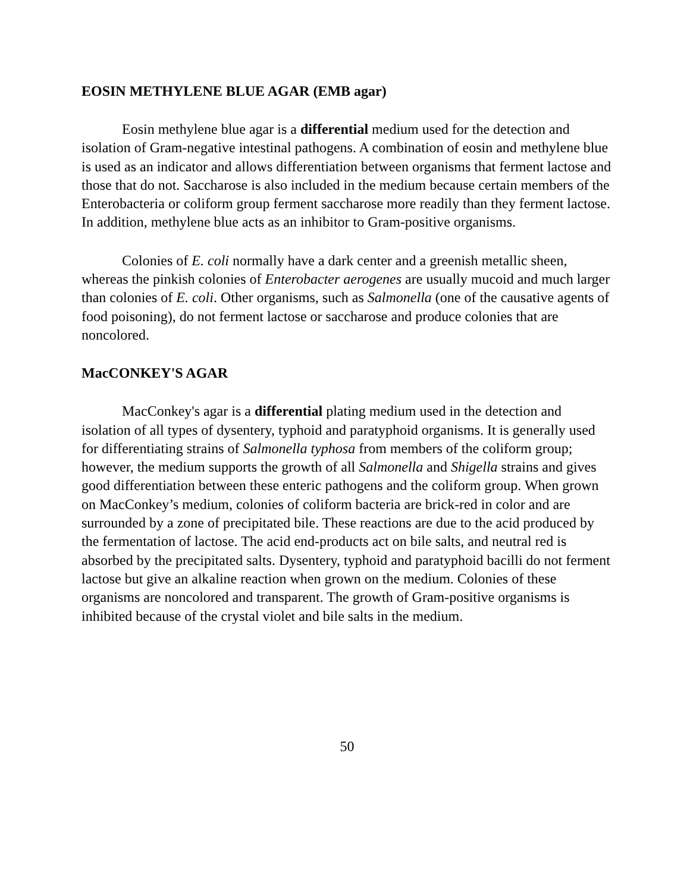EOSIN METHYLENE BLUE AGAR (EMB agar)
Eosin methylene blue agar is a differential medium used for the detection and isolation of Gram-negative intestinal pathogens. A combination of eosin and methylene blue is used as an indicator and allows differentiation between organisms that ferment lactose and those that do not. Saccharose is also included in the medium because certain members of the Enterobacteria or coliform group ferment saccharose more readily than they ferment lactose. In addition, methylene blue acts as an inhibitor to Gram-positive organisms.
Colonies of E. coli normally have a dark center and a greenish metallic sheen, whereas the pinkish colonies of Enterobacter aerogenes are usually mucoid and much larger than colonies of E. coli. Other organisms, such as Salmonella (one of the causative agents of food poisoning), do not ferment lactose or saccharose and produce colonies that are noncolored.
MacCONKEY'S AGAR
MacConkey's agar is a differential plating medium used in the detection and isolation of all types of dysentery, typhoid and paratyphoid organisms. It is generally used for differentiating strains of Salmonella typhosa from members of the coliform group; however, the medium supports the growth of all Salmonella and Shigella strains and gives good differentiation between these enteric pathogens and the coliform group. When grown on MacConkey’s medium, colonies of coliform bacteria are brick-red in color and are surrounded by a zone of precipitated bile. These reactions are due to the acid produced by the fermentation of lactose. The acid end-products act on bile salts, and neutral red is absorbed by the precipitated salts. Dysentery, typhoid and paratyphoid bacilli do not ferment lactose but give an alkaline reaction when grown on the medium. Colonies of these organisms are noncolored and transparent. The growth of Gram-positive organisms is inhibited because of the crystal violet and bile salts in the medium.
50